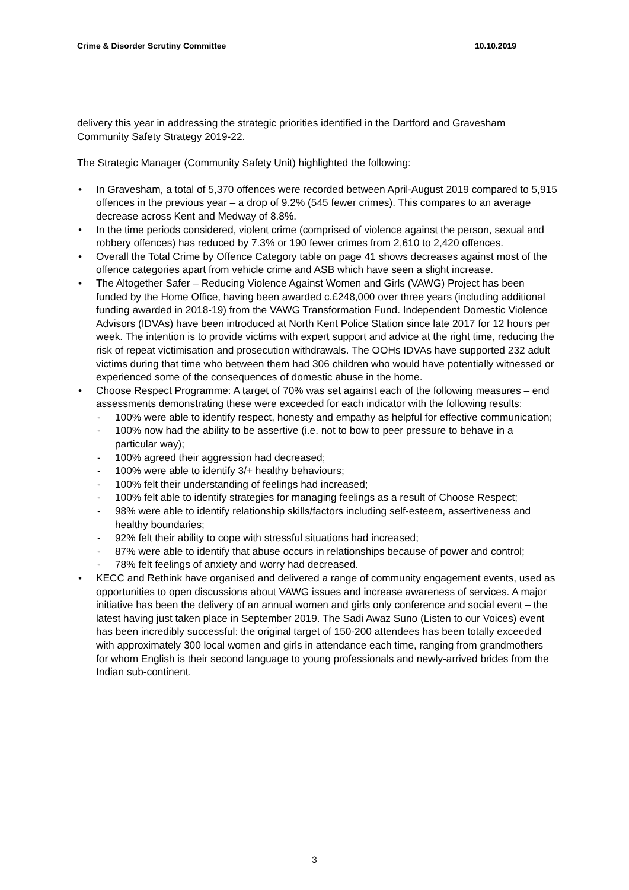Crime & Disorder Scrutiny Committee 10.10.2019
delivery this year in addressing the strategic priorities identified in the Dartford and Gravesham Community Safety Strategy 2019-22.
The Strategic Manager (Community Safety Unit) highlighted the following:
• In Gravesham, a total of 5,370 offences were recorded between April-August 2019 compared to 5,915 offences in the previous year – a drop of 9.2% (545 fewer crimes). This compares to an average decrease across Kent and Medway of 8.8%.
• In the time periods considered, violent crime (comprised of violence against the person, sexual and robbery offences) has reduced by 7.3% or 190 fewer crimes from 2,610 to 2,420 offences.
• Overall the Total Crime by Offence Category table on page 41 shows decreases against most of the offence categories apart from vehicle crime and ASB which have seen a slight increase.
• The Altogether Safer – Reducing Violence Against Women and Girls (VAWG) Project has been funded by the Home Office, having been awarded c.£248,000 over three years (including additional funding awarded in 2018-19) from the VAWG Transformation Fund. Independent Domestic Violence Advisors (IDVAs) have been introduced at North Kent Police Station since late 2017 for 12 hours per week. The intention is to provide victims with expert support and advice at the right time, reducing the risk of repeat victimisation and prosecution withdrawals. The OOHs IDVAs have supported 232 adult victims during that time who between them had 306 children who would have potentially witnessed or experienced some of the consequences of domestic abuse in the home.
• Choose Respect Programme: A target of 70% was set against each of the following measures – end assessments demonstrating these were exceeded for each indicator with the following results:
- 100% were able to identify respect, honesty and empathy as helpful for effective communication;
- 100% now had the ability to be assertive (i.e. not to bow to peer pressure to behave in a particular way);
- 100% agreed their aggression had decreased;
- 100% were able to identify 3/+ healthy behaviours;
- 100% felt their understanding of feelings had increased;
- 100% felt able to identify strategies for managing feelings as a result of Choose Respect;
- 98% were able to identify relationship skills/factors including self-esteem, assertiveness and healthy boundaries;
- 92% felt their ability to cope with stressful situations had increased;
- 87% were able to identify that abuse occurs in relationships because of power and control;
- 78% felt feelings of anxiety and worry had decreased.
• KECC and Rethink have organised and delivered a range of community engagement events, used as opportunities to open discussions about VAWG issues and increase awareness of services. A major initiative has been the delivery of an annual women and girls only conference and social event – the latest having just taken place in September 2019. The Sadi Awaz Suno (Listen to our Voices) event has been incredibly successful: the original target of 150-200 attendees has been totally exceeded with approximately 300 local women and girls in attendance each time, ranging from grandmothers for whom English is their second language to young professionals and newly-arrived brides from the Indian sub-continent.
3